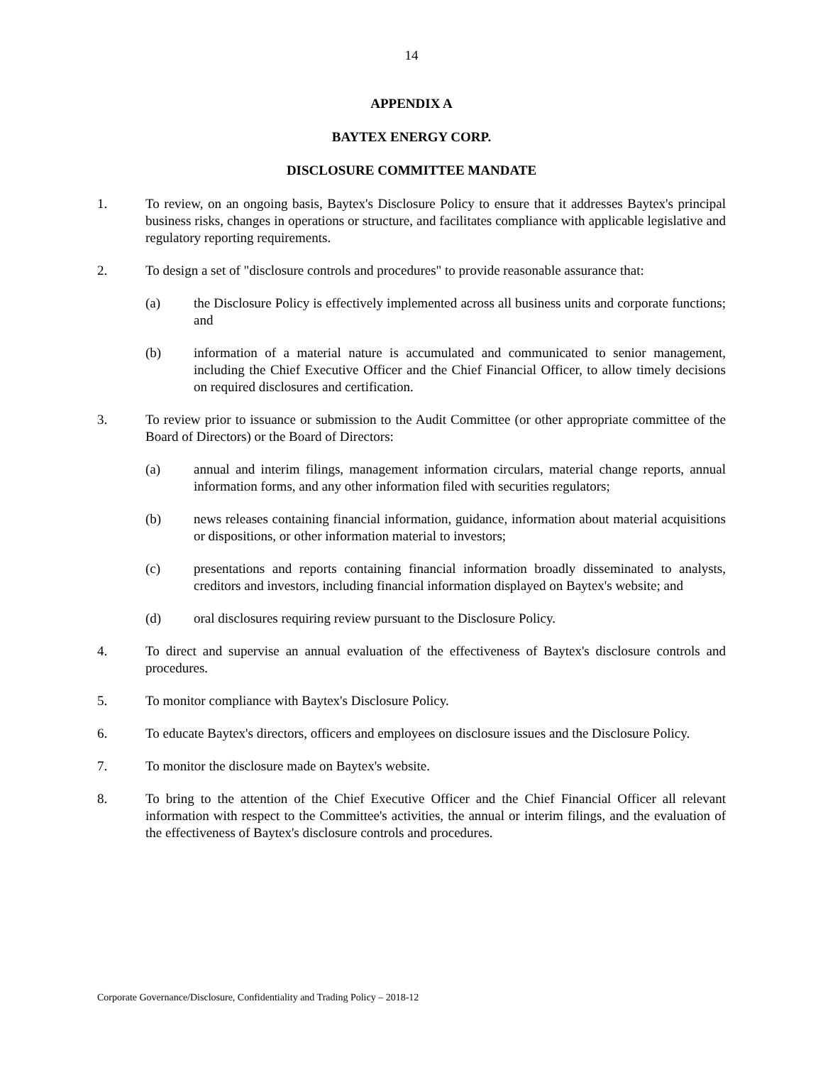14
APPENDIX A
BAYTEX ENERGY CORP.
DISCLOSURE COMMITTEE MANDATE
1. To review, on an ongoing basis, Baytex's Disclosure Policy to ensure that it addresses Baytex's principal business risks, changes in operations or structure, and facilitates compliance with applicable legislative and regulatory reporting requirements.
2. To design a set of "disclosure controls and procedures" to provide reasonable assurance that:
(a) the Disclosure Policy is effectively implemented across all business units and corporate functions; and
(b) information of a material nature is accumulated and communicated to senior management, including the Chief Executive Officer and the Chief Financial Officer, to allow timely decisions on required disclosures and certification.
3. To review prior to issuance or submission to the Audit Committee (or other appropriate committee of the Board of Directors) or the Board of Directors:
(a) annual and interim filings, management information circulars, material change reports, annual information forms, and any other information filed with securities regulators;
(b) news releases containing financial information, guidance, information about material acquisitions or dispositions, or other information material to investors;
(c) presentations and reports containing financial information broadly disseminated to analysts, creditors and investors, including financial information displayed on Baytex's website; and
(d) oral disclosures requiring review pursuant to the Disclosure Policy.
4. To direct and supervise an annual evaluation of the effectiveness of Baytex's disclosure controls and procedures.
5. To monitor compliance with Baytex's Disclosure Policy.
6. To educate Baytex's directors, officers and employees on disclosure issues and the Disclosure Policy.
7. To monitor the disclosure made on Baytex's website.
8. To bring to the attention of the Chief Executive Officer and the Chief Financial Officer all relevant information with respect to the Committee's activities, the annual or interim filings, and the evaluation of the effectiveness of Baytex's disclosure controls and procedures.
Corporate Governance/Disclosure, Confidentiality and Trading Policy – 2018-12